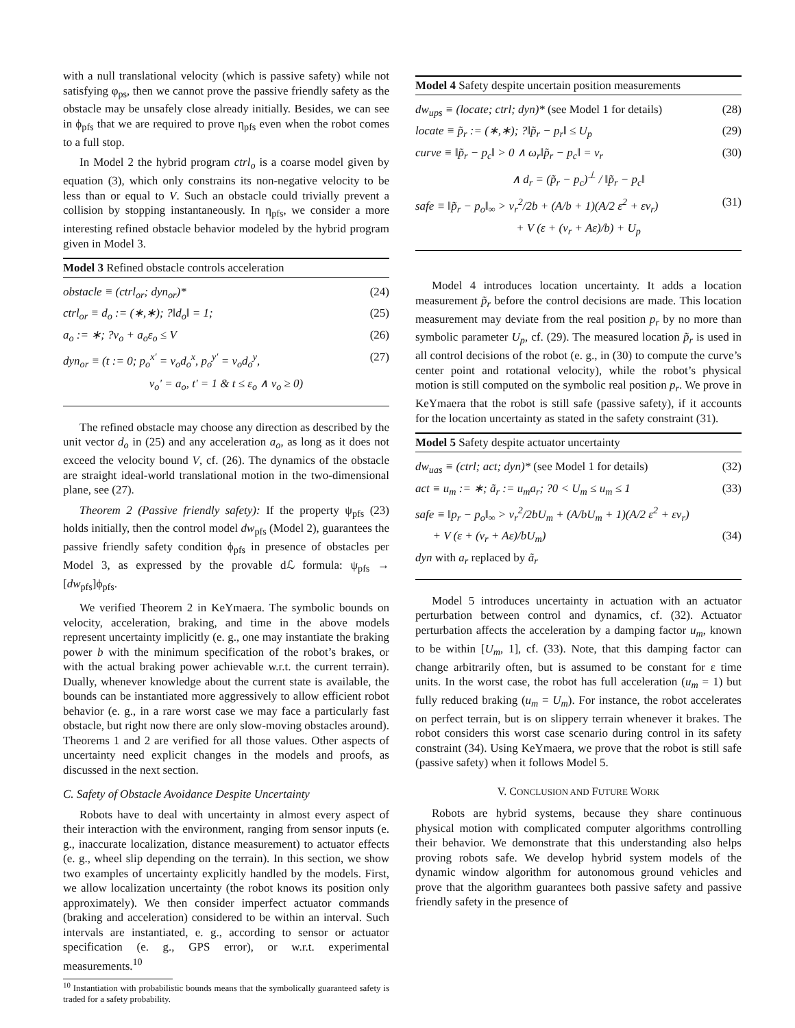with a null translational velocity (which is passive safety) while not satisfying φ<sub>ps</sub>, then we cannot prove the passive friendly safety as the obstacle may be unsafely close already initially. Besides, we can see in ϕ<sub>pfs</sub> that we are required to prove η<sub>pfs</sub> even when the robot comes to a full stop.
In Model 2 the hybrid program ctrl<sub>o</sub> is a coarse model given by equation (3), which only constrains its non-negative velocity to be less than or equal to V. Such an obstacle could trivially prevent a collision by stopping instantaneously. In η<sub>pfs</sub>, we consider a more interesting refined obstacle behavior modeled by the hybrid program given in Model 3.
Model 3 Refined obstacle controls acceleration
obstacle ≡ (ctrl<sub>or</sub>; dyn<sub>or</sub>)* (24)
ctrl<sub>or</sub> ≡ d<sub>o</sub> := (∗,∗); ?‖d<sub>o</sub>‖ = 1; (25)
a<sub>o</sub> := ∗; ?v<sub>o</sub> + a<sub>o</sub>ε<sub>o</sub> ≤ V (26)
dyn<sub>or</sub> ≡ (t := 0; p<sub>o</sub><sup>x′</sup> = v<sub>o</sub>d<sub>o</sub><sup>x</sup>, p<sub>o</sub><sup>y′</sup> = v<sub>o</sub>d<sub>o</sub><sup>y</sup>, (27)
v<sub>o</sub>′ = a<sub>o</sub>, t′ = 1 & t ≤ ε<sub>o</sub> ∧ v<sub>o</sub> ≥ 0)
The refined obstacle may choose any direction as described by the unit vector d<sub>o</sub> in (25) and any acceleration a<sub>o</sub>, as long as it does not exceed the velocity bound V, cf. (26). The dynamics of the obstacle are straight ideal-world translational motion in the two-dimensional plane, see (27).
Theorem 2 (Passive friendly safety): If the property ψ<sub>pfs</sub> (23) holds initially, then the control model dw<sub>pfs</sub> (Model 2), guarantees the passive friendly safety condition ϕ<sub>pfs</sub> in presence of obstacles per Model 3, as expressed by the provable dℒ formula: ψ<sub>pfs</sub> → [dw<sub>pfs</sub>]ϕ<sub>pfs</sub>.
We verified Theorem 2 in KeYmaera. The symbolic bounds on velocity, acceleration, braking, and time in the above models represent uncertainty implicitly (e. g., one may instantiate the braking power b with the minimum specification of the robot’s brakes, or with the actual braking power achievable w.r.t. the current terrain). Dually, whenever knowledge about the current state is available, the bounds can be instantiated more aggressively to allow efficient robot behavior (e. g., in a rare worst case we may face a particularly fast obstacle, but right now there are only slow-moving obstacles around). Theorems 1 and 2 are verified for all those values. Other aspects of uncertainty need explicit changes in the models and proofs, as discussed in the next section.
C. Safety of Obstacle Avoidance Despite Uncertainty
Robots have to deal with uncertainty in almost every aspect of their interaction with the environment, ranging from sensor inputs (e. g., inaccurate localization, distance measurement) to actuator effects (e. g., wheel slip depending on the terrain). In this section, we show two examples of uncertainty explicitly handled by the models. First, we allow localization uncertainty (the robot knows its position only approximately). We then consider imperfect actuator commands (braking and acceleration) considered to be within an interval. Such intervals are instantiated, e. g., according to sensor or actuator specification (e. g., GPS error), or w.r.t. experimental measurements.<sup>10</sup>
<sup>10</sup> Instantiation with probabilistic bounds means that the symbolically guaranteed safety is traded for a safety probability.
Model 4 Safety despite uncertain position measurements
dw<sub>ups</sub> ≡ (locate; ctrl; dyn)* (see Model 1 for details) (28)
locate ≡ p̃<sub>r</sub> := (∗,∗); ?‖p̃<sub>r</sub> − p<sub>r</sub>‖ ≤ U<sub>p</sub> (29)
curve ≡ ‖p̃<sub>r</sub> − p<sub>c</sub>‖ > 0 ∧ ω<sub>r</sub>‖p̃<sub>r</sub> − p<sub>c</sub>‖ = v<sub>r</sub> (30)
∧ d<sub>r</sub> = (p̃<sub>r</sub> − p<sub>c</sub>)<sup>⊥</sup> / ‖p̃<sub>r</sub> − p<sub>c</sub>‖
safe ≡ ‖p̃<sub>r</sub> − p<sub>o</sub>‖<sub>∞</sub> > v<sub>r</sub><sup>2</sup>/2b + (A/b + 1)(A/2 ε<sup>2</sup> + εv<sub>r</sub>) (31)
+ V (ε + (v<sub>r</sub> + Aε)/b) + U<sub>p</sub>
Model 4 introduces location uncertainty. It adds a location measurement p̃<sub>r</sub> before the control decisions are made. This location measurement may deviate from the real position p<sub>r</sub> by no more than symbolic parameter U<sub>p</sub>, cf. (29). The measured location p̃<sub>r</sub> is used in all control decisions of the robot (e. g., in (30) to compute the curve’s center point and rotational velocity), while the robot’s physical motion is still computed on the symbolic real position p<sub>r</sub>. We prove in KeYmaera that the robot is still safe (passive safety), if it accounts for the location uncertainty as stated in the safety constraint (31).
Model 5 Safety despite actuator uncertainty
dw<sub>uas</sub> ≡ (ctrl; act; dyn)* (see Model 1 for details) (32)
act ≡ u<sub>m</sub> := ∗; ã<sub>r</sub> := u<sub>m</sub>a<sub>r</sub>; ?0 < U<sub>m</sub> ≤ u<sub>m</sub> ≤ 1 (33)
safe ≡ ‖p<sub>r</sub> − p<sub>o</sub>‖<sub>∞</sub> > v<sub>r</sub><sup>2</sup>/2bU<sub>m</sub> + (A/bU<sub>m</sub> + 1)(A/2 ε<sup>2</sup> + εv<sub>r</sub>)
+ V (ε + (v<sub>r</sub> + Aε)/bU<sub>m</sub>) (34)
dyn with a<sub>r</sub> replaced by ã<sub>r</sub>
Model 5 introduces uncertainty in actuation with an actuator perturbation between control and dynamics, cf. (32). Actuator perturbation affects the acceleration by a damping factor u<sub>m</sub>, known to be within [U<sub>m</sub>, 1], cf. (33). Note, that this damping factor can change arbitrarily often, but is assumed to be constant for ε time units. In the worst case, the robot has full acceleration (u<sub>m</sub> = 1) but fully reduced braking (u<sub>m</sub> = U<sub>m</sub>). For instance, the robot accelerates on perfect terrain, but is on slippery terrain whenever it brakes. The robot considers this worst case scenario during control in its safety constraint (34). Using KeYmaera, we prove that the robot is still safe (passive safety) when it follows Model 5.
V. CONCLUSION AND FUTURE WORK
Robots are hybrid systems, because they share continuous physical motion with complicated computer algorithms controlling their behavior. We demonstrate that this understanding also helps proving robots safe. We develop hybrid system models of the dynamic window algorithm for autonomous ground vehicles and prove that the algorithm guarantees both passive safety and passive friendly safety in the presence of